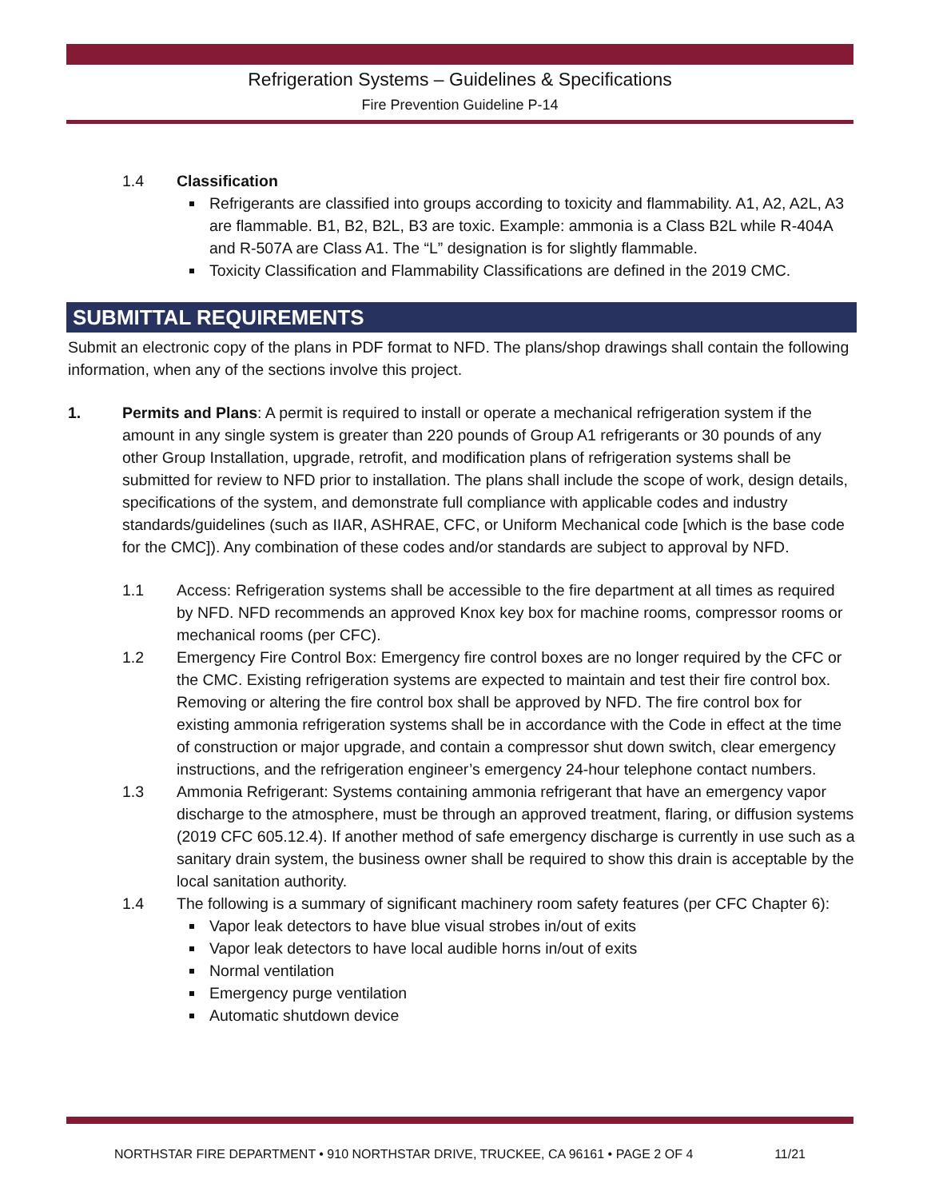Refrigeration Systems – Guidelines & Specifications
Fire Prevention Guideline P-14
1.4 Classification
Refrigerants are classified into groups according to toxicity and flammability. A1, A2, A2L, A3 are flammable. B1, B2, B2L, B3 are toxic. Example: ammonia is a Class B2L while R-404A and R-507A are Class A1. The “L” designation is for slightly flammable.
Toxicity Classification and Flammability Classifications are defined in the 2019 CMC.
SUBMITTAL REQUIREMENTS
Submit an electronic copy of the plans in PDF format to NFD. The plans/shop drawings shall contain the following information, when any of the sections involve this project.
1. Permits and Plans: A permit is required to install or operate a mechanical refrigeration system if the amount in any single system is greater than 220 pounds of Group A1 refrigerants or 30 pounds of any other Group Installation, upgrade, retrofit, and modification plans of refrigeration systems shall be submitted for review to NFD prior to installation. The plans shall include the scope of work, design details, specifications of the system, and demonstrate full compliance with applicable codes and industry standards/guidelines (such as IIAR, ASHRAE, CFC, or Uniform Mechanical code [which is the base code for the CMC]). Any combination of these codes and/or standards are subject to approval by NFD.
1.1 Access: Refrigeration systems shall be accessible to the fire department at all times as required by NFD. NFD recommends an approved Knox key box for machine rooms, compressor rooms or mechanical rooms (per CFC).
1.2 Emergency Fire Control Box: Emergency fire control boxes are no longer required by the CFC or the CMC. Existing refrigeration systems are expected to maintain and test their fire control box. Removing or altering the fire control box shall be approved by NFD. The fire control box for existing ammonia refrigeration systems shall be in accordance with the Code in effect at the time of construction or major upgrade, and contain a compressor shut down switch, clear emergency instructions, and the refrigeration engineer’s emergency 24-hour telephone contact numbers.
1.3 Ammonia Refrigerant: Systems containing ammonia refrigerant that have an emergency vapor discharge to the atmosphere, must be through an approved treatment, flaring, or diffusion systems (2019 CFC 605.12.4). If another method of safe emergency discharge is currently in use such as a sanitary drain system, the business owner shall be required to show this drain is acceptable by the local sanitation authority.
1.4 The following is a summary of significant machinery room safety features (per CFC Chapter 6):
Vapor leak detectors to have blue visual strobes in/out of exits
Vapor leak detectors to have local audible horns in/out of exits
Normal ventilation
Emergency purge ventilation
Automatic shutdown device
NORTHSTAR FIRE DEPARTMENT • 910 NORTHSTAR DRIVE, TRUCKEE, CA 96161 • PAGE 2 OF 4 11/21